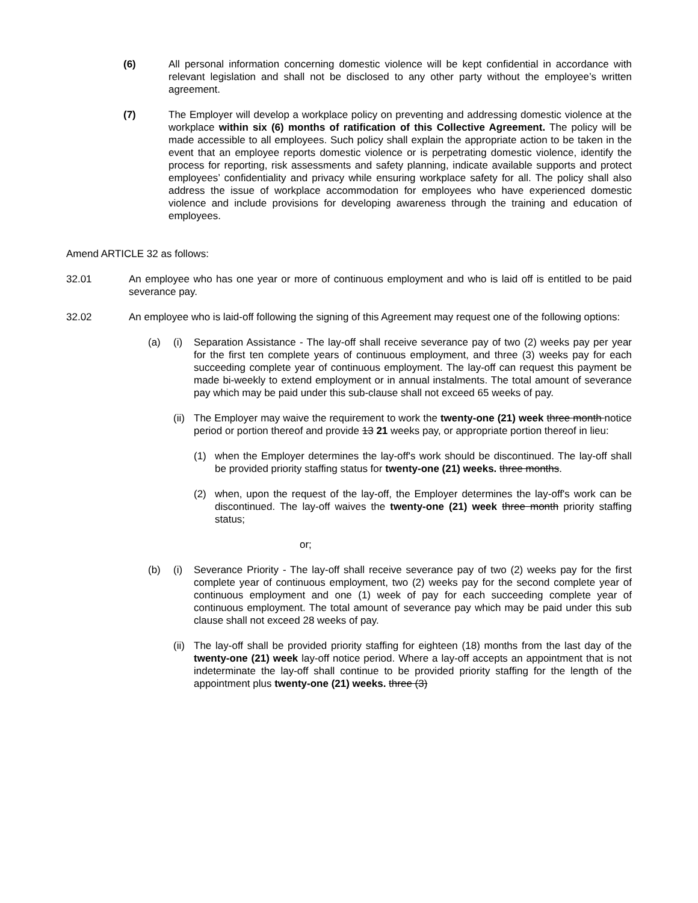(6) All personal information concerning domestic violence will be kept confidential in accordance with relevant legislation and shall not be disclosed to any other party without the employee’s written agreement.
(7) The Employer will develop a workplace policy on preventing and addressing domestic violence at the workplace within six (6) months of ratification of this Collective Agreement. The policy will be made accessible to all employees. Such policy shall explain the appropriate action to be taken in the event that an employee reports domestic violence or is perpetrating domestic violence, identify the process for reporting, risk assessments and safety planning, indicate available supports and protect employees’ confidentiality and privacy while ensuring workplace safety for all. The policy shall also address the issue of workplace accommodation for employees who have experienced domestic violence and include provisions for developing awareness through the training and education of employees.
Amend ARTICLE 32 as follows:
32.01 An employee who has one year or more of continuous employment and who is laid off is entitled to be paid severance pay.
32.02 An employee who is laid-off following the signing of this Agreement may request one of the following options:
(a) (i) Separation Assistance - The lay-off shall receive severance pay of two (2) weeks pay per year for the first ten complete years of continuous employment, and three (3) weeks pay for each succeeding complete year of continuous employment. The lay-off can request this payment be made bi-weekly to extend employment or in annual instalments. The total amount of severance pay which may be paid under this sub-clause shall not exceed 65 weeks of pay.
(ii)
The Employer may waive the requirement to work the twenty-one (21) week three month notice period or portion thereof and provide 13 21 weeks pay, or appropriate portion thereof in lieu:
(1) when the Employer determines the lay-off's work should be discontinued. The lay-off shall be provided priority staffing status for twenty-one (21) weeks. three months.
(2) when, upon the request of the lay-off, the Employer determines the lay-off's work can be discontinued. The lay-off waives the twenty-one (21) week three month priority staffing status;
or;
(b) (i) Severance Priority - The lay-off shall receive severance pay of two (2) weeks pay for the first complete year of continuous employment, two (2) weeks pay for the second complete year of continuous employment and one (1) week of pay for each succeeding complete year of continuous employment. The total amount of severance pay which may be paid under this sub clause shall not exceed 28 weeks of pay.
(ii)
The lay-off shall be provided priority staffing for eighteen (18) months from the last day of the twenty-one (21) week lay-off notice period. Where a lay-off accepts an appointment that is not indeterminate the lay-off shall continue to be provided priority staffing for the length of the appointment plus twenty-one (21) weeks. three (3)